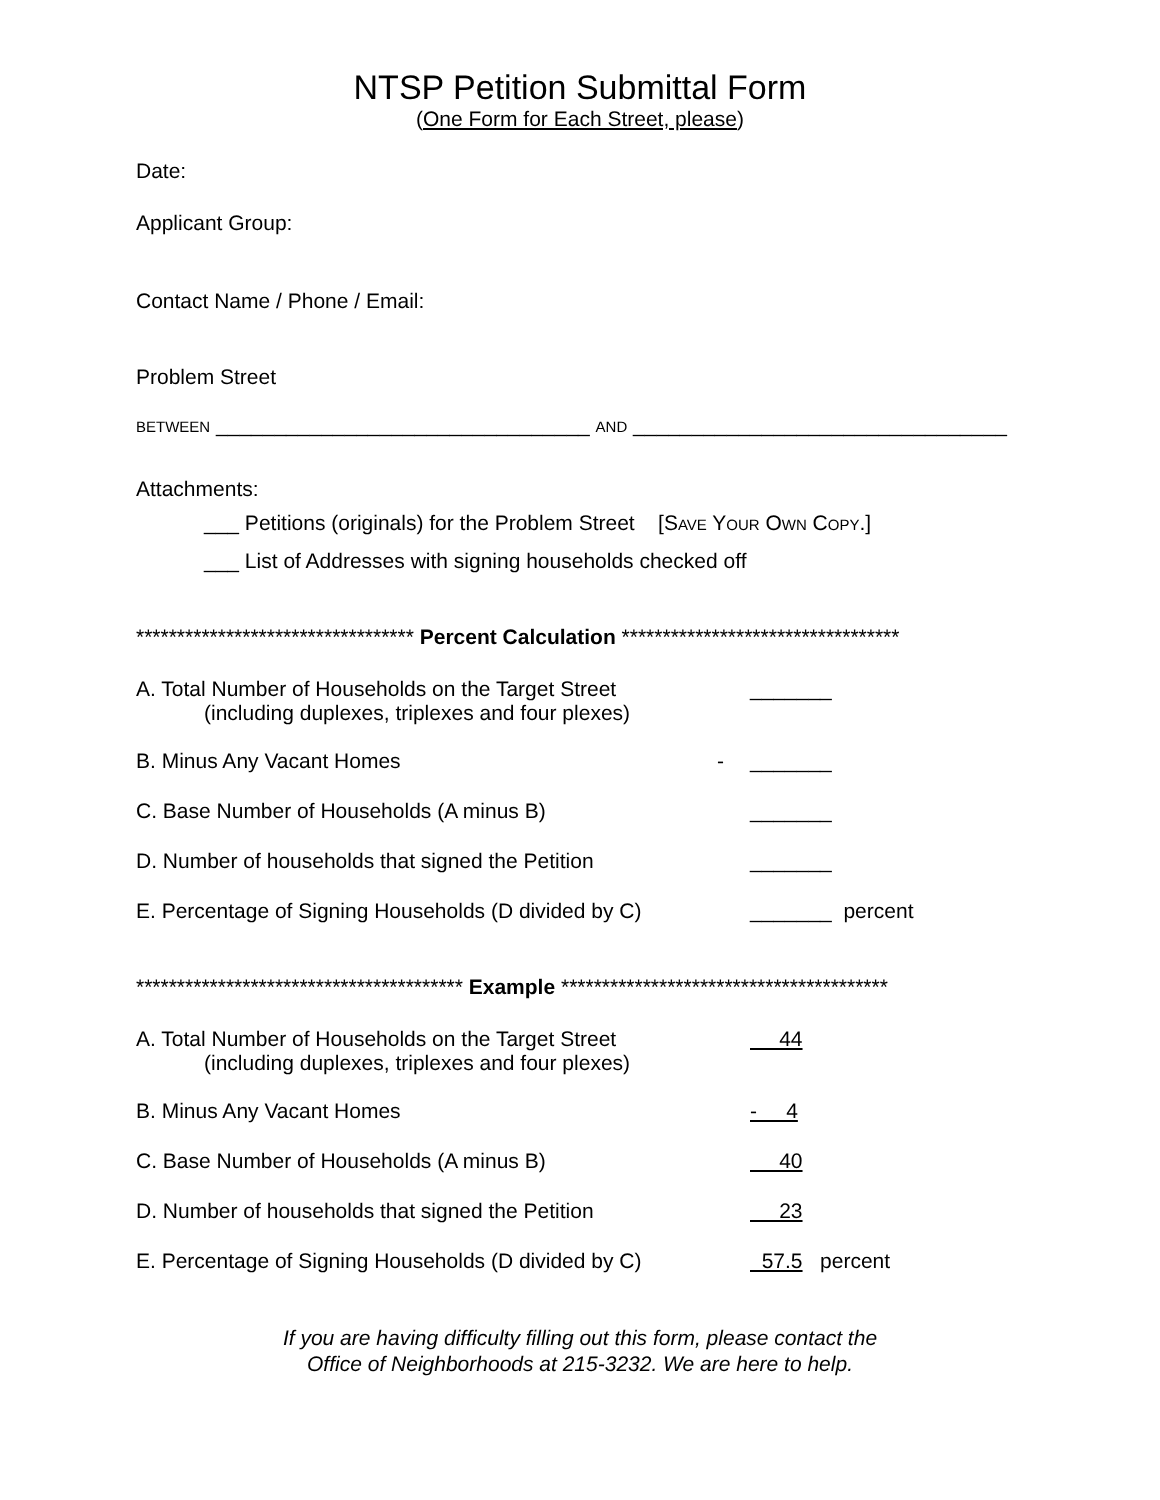NTSP Petition Submittal Form
(One Form for Each Street, please)
Date:
Applicant Group:
Contact Name / Phone / Email:
Problem Street
BETWEEN ________________________________ AND ________________________________
Attachments:
___ Petitions (originals) for the Problem Street [SAVE YOUR OWN COPY.]
___ List of Addresses with signing households checked off
********************************** Percent Calculation **********************************
A. Total Number of Households on the Target Street
(including duplexes, triplexes and four plexes)
_______
B. Minus Any Vacant Homes - _______
C. Base Number of Households (A minus B) _______
D. Number of households that signed the Petition _______
E. Percentage of Signing Households (D divided by C)
_______ percent
**************************************** Example ****************************************
A. Total Number of Households on the Target Street
(including duplexes, triplexes and four plexes)
44
B. Minus Any Vacant Homes - 4
C. Base Number of Households (A minus B) 40
D. Number of households that signed the Petition 23
E. Percentage of Signing Households (D divided by C)
57.5 percent
If you are having difficulty filling out this form, please contact the
Office of Neighborhoods at 215-3232. We are here to help.